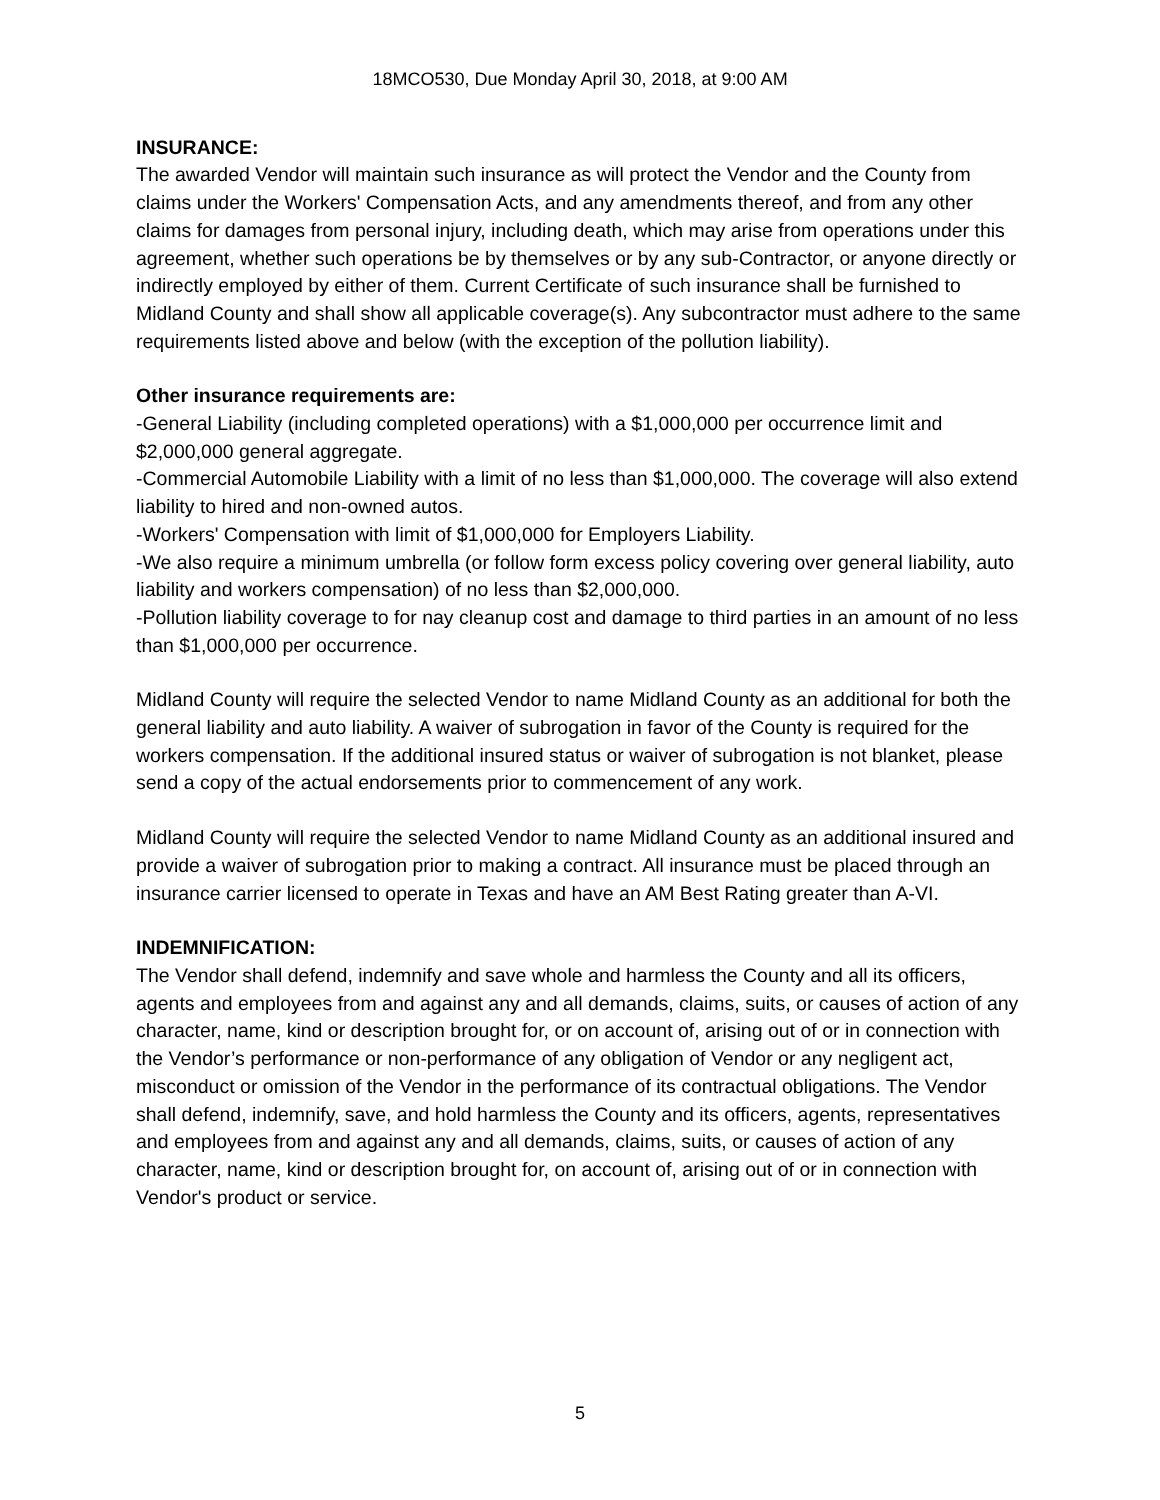18MCO530, Due Monday April 30, 2018, at 9:00 AM
INSURANCE:
The awarded Vendor will maintain such insurance as will protect the Vendor and the County from claims under the Workers' Compensation Acts, and any amendments thereof, and from any other claims for damages from personal injury, including death, which may arise from operations under this agreement, whether such operations be by themselves or by any sub-Contractor, or anyone directly or indirectly employed by either of them. Current Certificate of such insurance shall be furnished to Midland County and shall show all applicable coverage(s). Any subcontractor must adhere to the same requirements listed above and below (with the exception of the pollution liability).
Other insurance requirements are:
-General Liability (including completed operations) with a $1,000,000 per occurrence limit and $2,000,000 general aggregate.
-Commercial Automobile Liability with a limit of no less than $1,000,000. The coverage will also extend liability to hired and non-owned autos.
-Workers' Compensation with limit of $1,000,000 for Employers Liability.
-We also require a minimum umbrella (or follow form excess policy covering over general liability, auto liability and workers compensation) of no less than $2,000,000.
-Pollution liability coverage to for nay cleanup cost and damage to third parties in an amount of no less than $1,000,000 per occurrence.
Midland County will require the selected Vendor to name Midland County as an additional for both the general liability and auto liability. A waiver of subrogation in favor of the County is required for the workers compensation. If the additional insured status or waiver of subrogation is not blanket, please send a copy of the actual endorsements prior to commencement of any work.
Midland County will require the selected Vendor to name Midland County as an additional insured and provide a waiver of subrogation prior to making a contract. All insurance must be placed through an insurance carrier licensed to operate in Texas and have an AM Best Rating greater than A-VI.
INDEMNIFICATION:
The Vendor shall defend, indemnify and save whole and harmless the County and all its officers, agents and employees from and against any and all demands, claims, suits, or causes of action of any character, name, kind or description brought for, or on account of, arising out of or in connection with the Vendor’s performance or non-performance of any obligation of Vendor or any negligent act, misconduct or omission of the Vendor in the performance of its contractual obligations. The Vendor shall defend, indemnify, save, and hold harmless the County and its officers, agents, representatives and employees from and against any and all demands, claims, suits, or causes of action of any character, name, kind or description brought for, on account of, arising out of or in connection with Vendor's product or service.
5